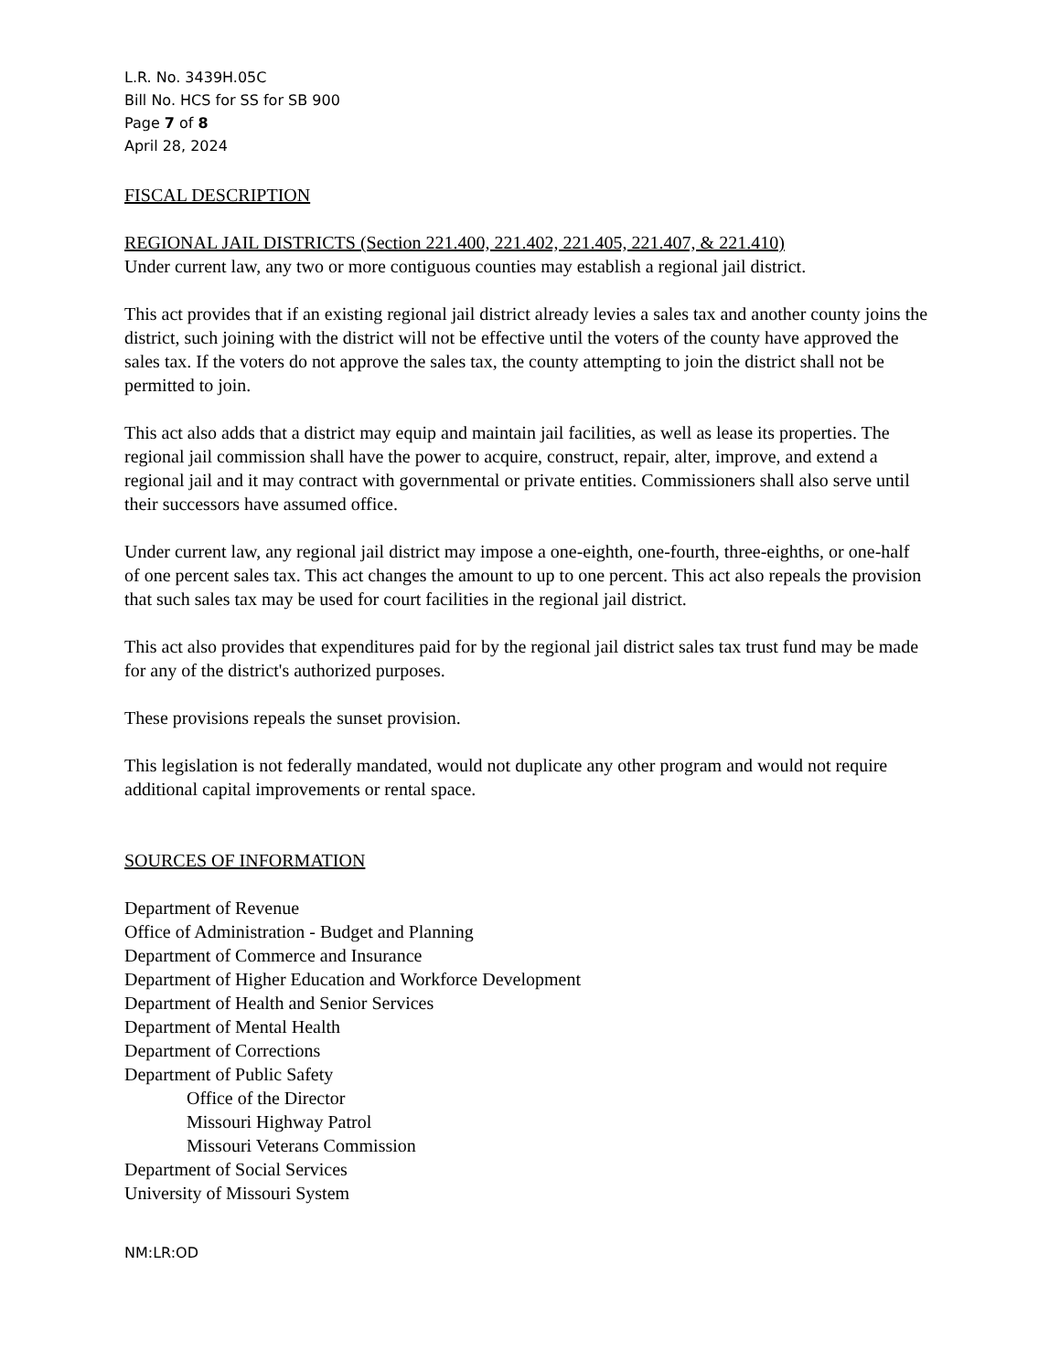L.R. No. 3439H.05C
Bill No. HCS for SS for SB 900
Page 7 of 8
April 28, 2024
FISCAL DESCRIPTION
REGIONAL JAIL DISTRICTS (Section 221.400, 221.402, 221.405, 221.407, & 221.410)
Under current law, any two or more contiguous counties may establish a regional jail district.
This act provides that if an existing regional jail district already levies a sales tax and another county joins the district, such joining with the district will not be effective until the voters of the county have approved the sales tax. If the voters do not approve the sales tax, the county attempting to join the district shall not be permitted to join.
This act also adds that a district may equip and maintain jail facilities, as well as lease its properties. The regional jail commission shall have the power to acquire, construct, repair, alter, improve, and extend a regional jail and it may contract with governmental or private entities. Commissioners shall also serve until their successors have assumed office.
Under current law, any regional jail district may impose a one-eighth, one-fourth, three-eighths, or one-half of one percent sales tax. This act changes the amount to up to one percent. This act also repeals the provision that such sales tax may be used for court facilities in the regional jail district.
This act also provides that expenditures paid for by the regional jail district sales tax trust fund may be made for any of the district's authorized purposes.
These provisions repeals the sunset provision.
This legislation is not federally mandated, would not duplicate any other program and would not require additional capital improvements or rental space.
SOURCES OF INFORMATION
Department of Revenue
Office of Administration - Budget and Planning
Department of Commerce and Insurance
Department of Higher Education and Workforce Development
Department of Health and Senior Services
Department of Mental Health
Department of Corrections
Department of Public Safety
Office of the Director
Missouri Highway Patrol
Missouri Veterans Commission
Department of Social Services
University of Missouri System
NM:LR:OD